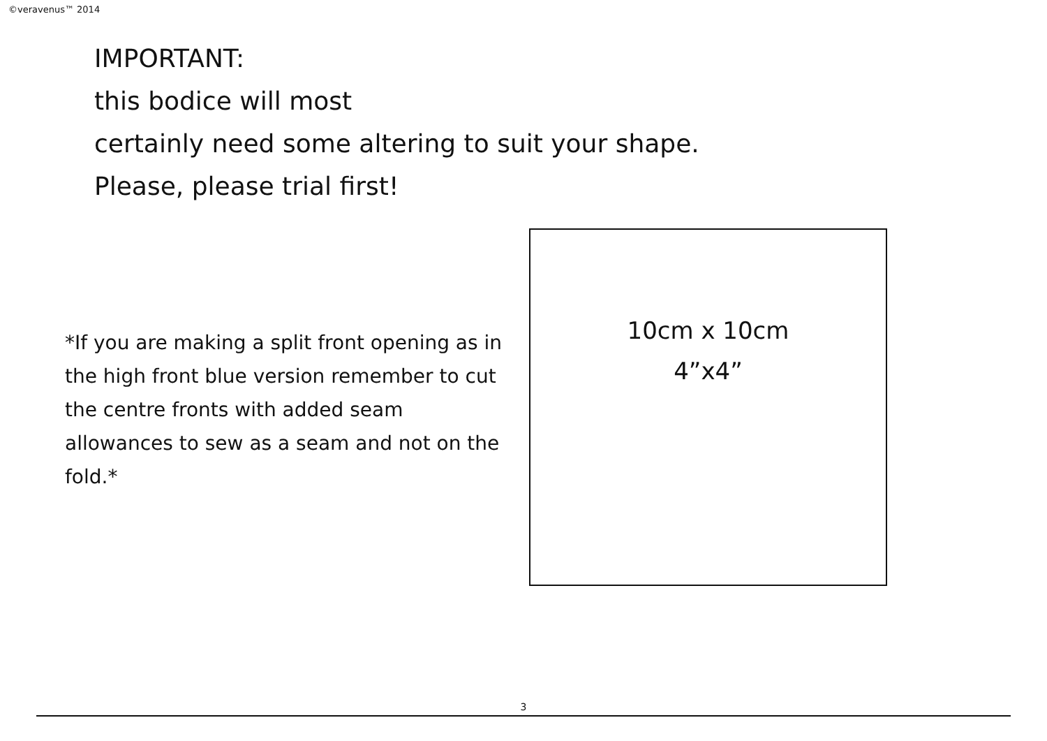©veravenus™ 2014
IMPORTANT:
this bodice will most
certainly need some altering to suit your shape.
Please, please trial first!
*If you are making a split front opening as in the high front blue version remember to cut the centre fronts with added seam allowances to sew as a seam and not on the fold.*
10cm x 10cm
4”x4”
3